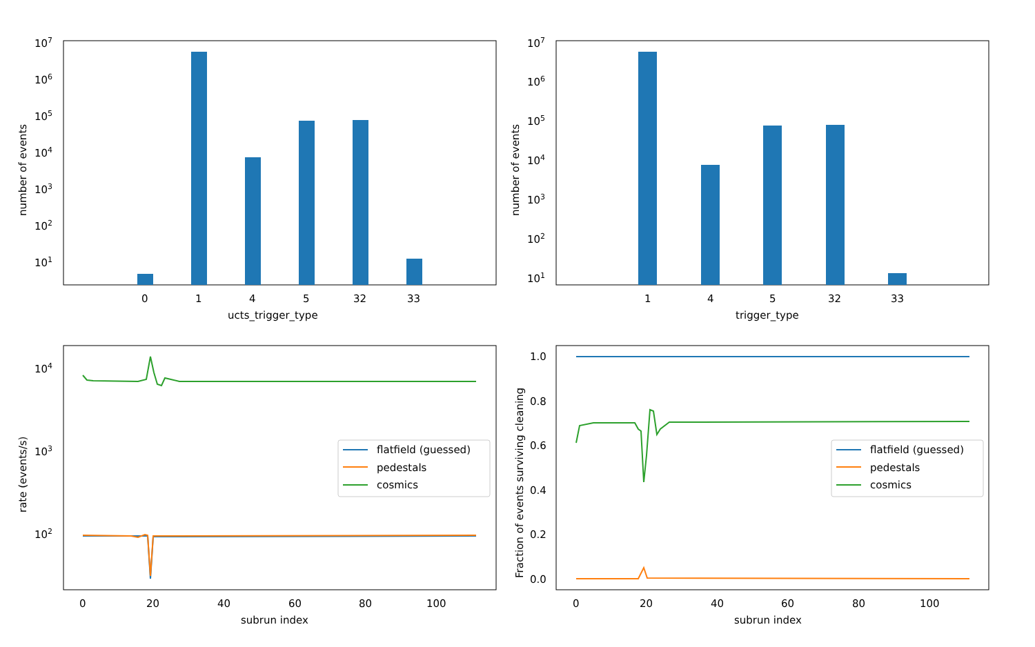107
106
105
104
103
102
101
0
1
4
5
32
33
ucts_trigger_type
number of events
107
106
105
104
103
102
101
1
4
5
32
33
trigger_type
number of events
104
103
102
0
20
40
60
80
100
subrun index
rate (events/s)
flatfield (guessed)
pedestals
cosmics
1.0
0.8
0.6
0.4
0.2
0.0
0
20
40
60
80
100
subrun index
Fraction of events surviving cleaning
flatfield (guessed)
pedestals
cosmics